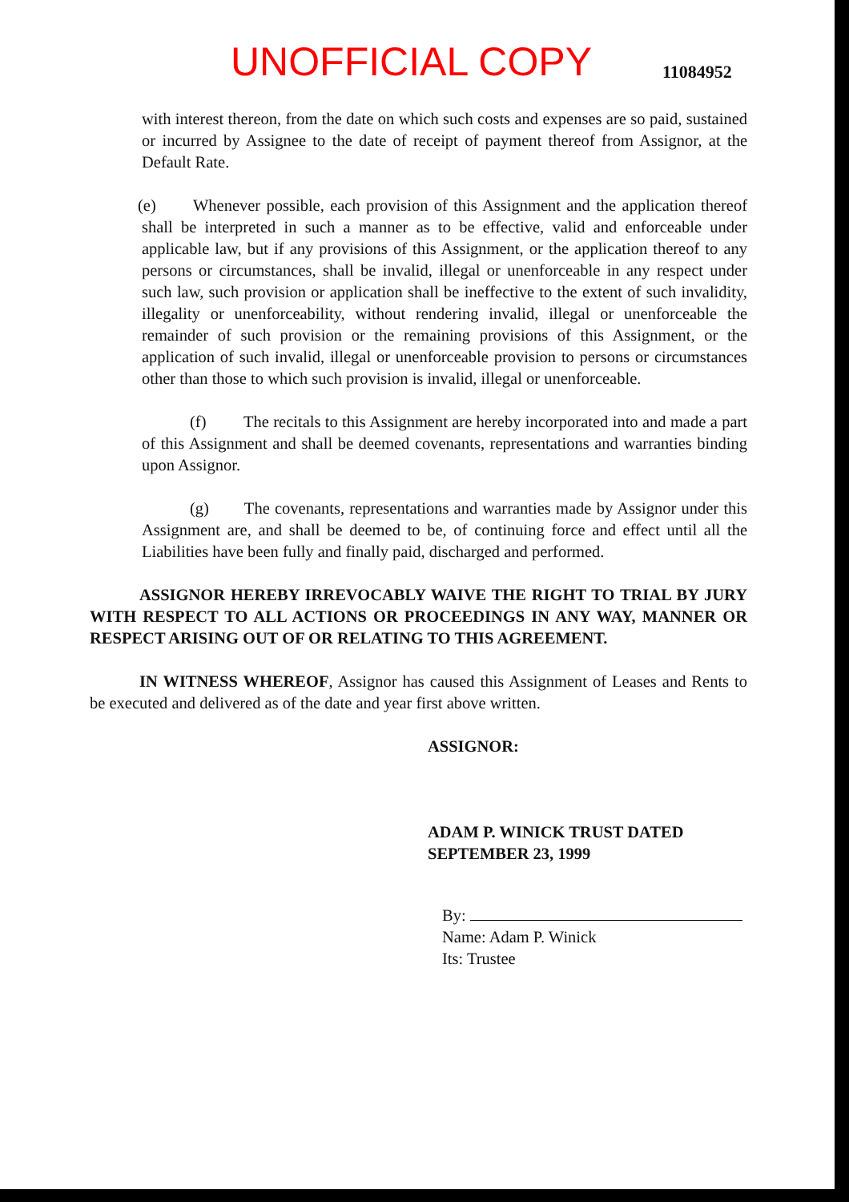UNOFFICIAL COPY
11084952
with interest thereon, from the date on which such costs and expenses are so paid, sustained or incurred by Assignee to the date of receipt of payment thereof from Assignor, at the Default Rate.
(e) Whenever possible, each provision of this Assignment and the application thereof shall be interpreted in such a manner as to be effective, valid and enforceable under applicable law, but if any provisions of this Assignment, or the application thereof to any persons or circumstances, shall be invalid, illegal or unenforceable in any respect under such law, such provision or application shall be ineffective to the extent of such invalidity, illegality or unenforceability, without rendering invalid, illegal or unenforceable the remainder of such provision or the remaining provisions of this Assignment, or the application of such invalid, illegal or unenforceable provision to persons or circumstances other than those to which such provision is invalid, illegal or unenforceable.
(f) The recitals to this Assignment are hereby incorporated into and made a part of this Assignment and shall be deemed covenants, representations and warranties binding upon Assignor.
(g) The covenants, representations and warranties made by Assignor under this Assignment are, and shall be deemed to be, of continuing force and effect until all the Liabilities have been fully and finally paid, discharged and performed.
ASSIGNOR HEREBY IRREVOCABLY WAIVE THE RIGHT TO TRIAL BY JURY WITH RESPECT TO ALL ACTIONS OR PROCEEDINGS IN ANY WAY, MANNER OR RESPECT ARISING OUT OF OR RELATING TO THIS AGREEMENT.
IN WITNESS WHEREOF, Assignor has caused this Assignment of Leases and Rents to be executed and delivered as of the date and year first above written.
ASSIGNOR:
ADAM P. WINICK TRUST DATED
SEPTEMBER 23, 1999
By:
Name: Adam P. Winick
Its: Trustee